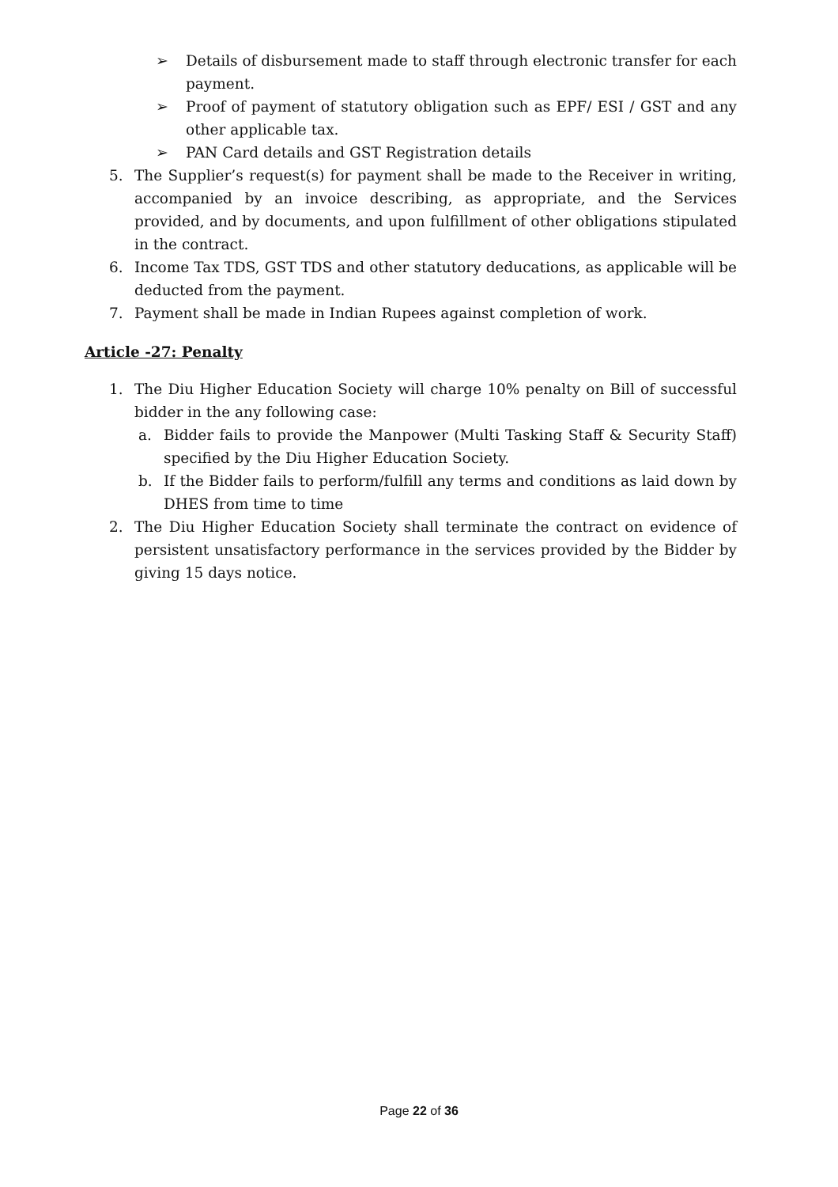➢ Details of disbursement made to staff through electronic transfer for each payment.
➢ Proof of payment of statutory obligation such as EPF/ ESI / GST and any other applicable tax.
➢ PAN Card details and GST Registration details
5. The Supplier’s request(s) for payment shall be made to the Receiver in writing, accompanied by an invoice describing, as appropriate, and the Services provided, and by documents, and upon fulfillment of other obligations stipulated in the contract.
6. Income Tax TDS, GST TDS and other statutory deducations, as applicable will be deducted from the payment.
7. Payment shall be made in Indian Rupees against completion of work.
Article -27: Penalty
1. The Diu Higher Education Society will charge 10% penalty on Bill of successful bidder in the any following case:
a. Bidder fails to provide the Manpower (Multi Tasking Staff & Security Staff) specified by the Diu Higher Education Society.
b. If the Bidder fails to perform/fulfill any terms and conditions as laid down by DHES from time to time
2. The Diu Higher Education Society shall terminate the contract on evidence of persistent unsatisfactory performance in the services provided by the Bidder by giving 15 days notice.
Page 22 of 36